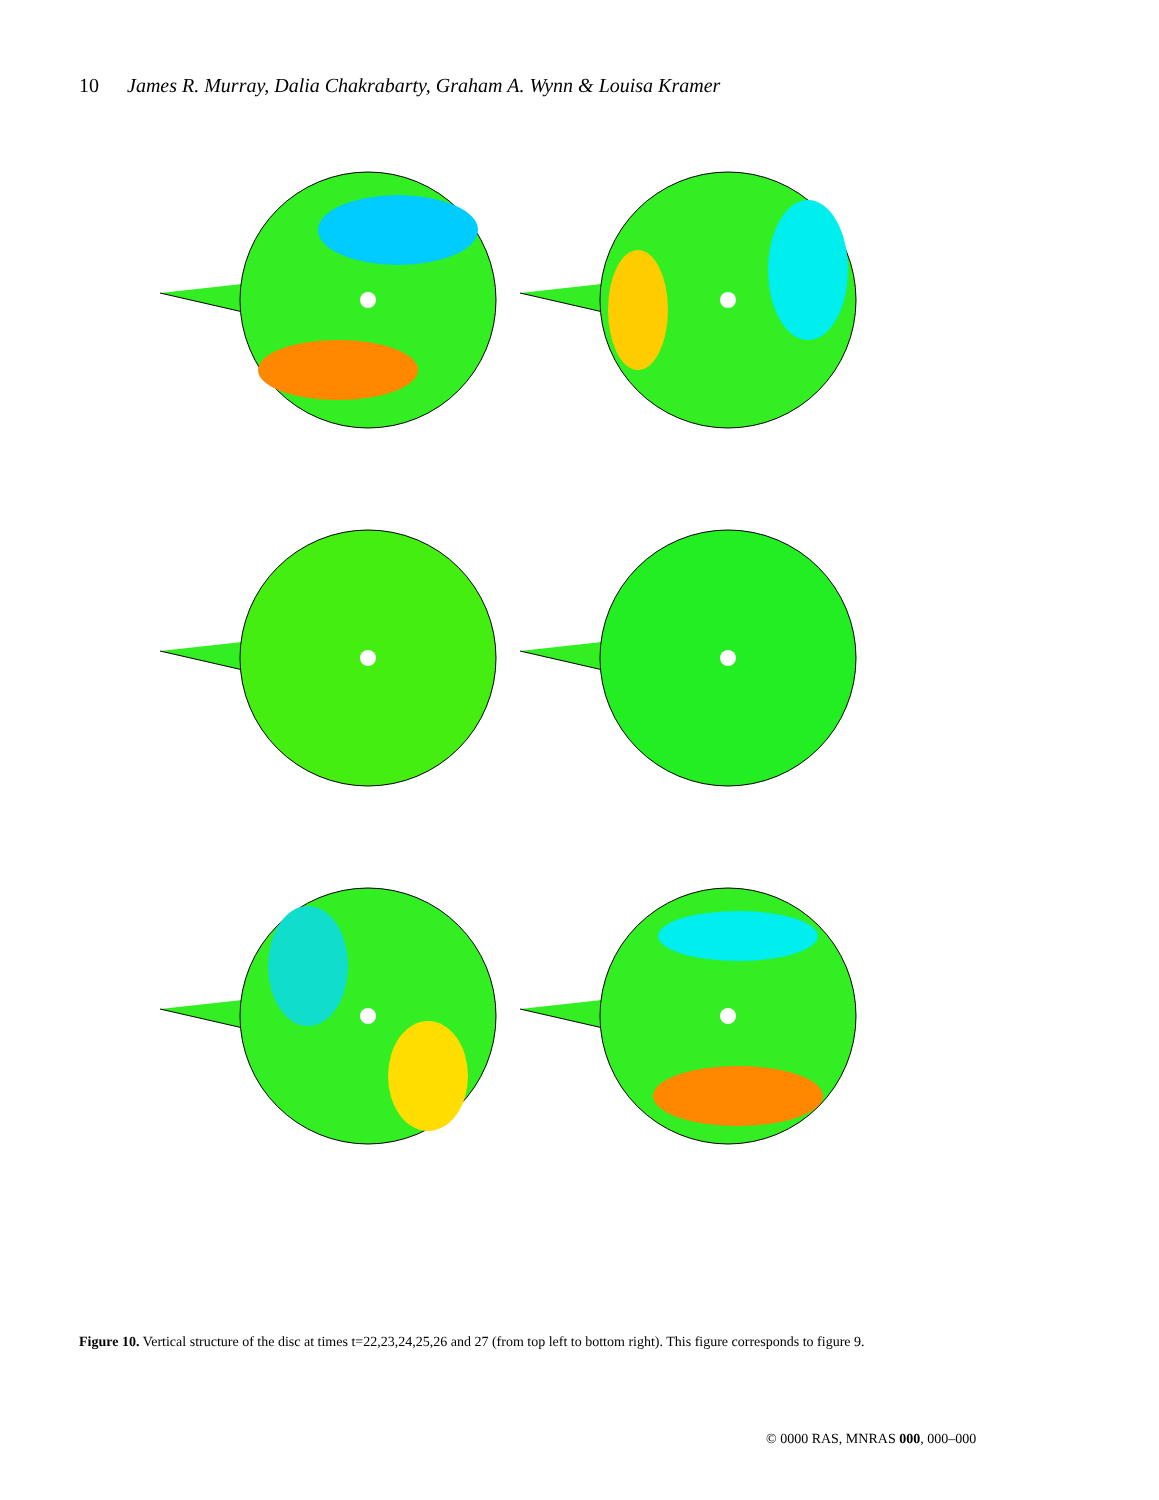10 James R. Murray, Dalia Chakrabarty, Graham A. Wynn & Louisa Kramer
Figure 10. Vertical structure of the disc at times t=22,23,24,25,26 and 27 (from top left to bottom right). This figure corresponds to figure 9.
© 0000 RAS, MNRAS 000, 000–000